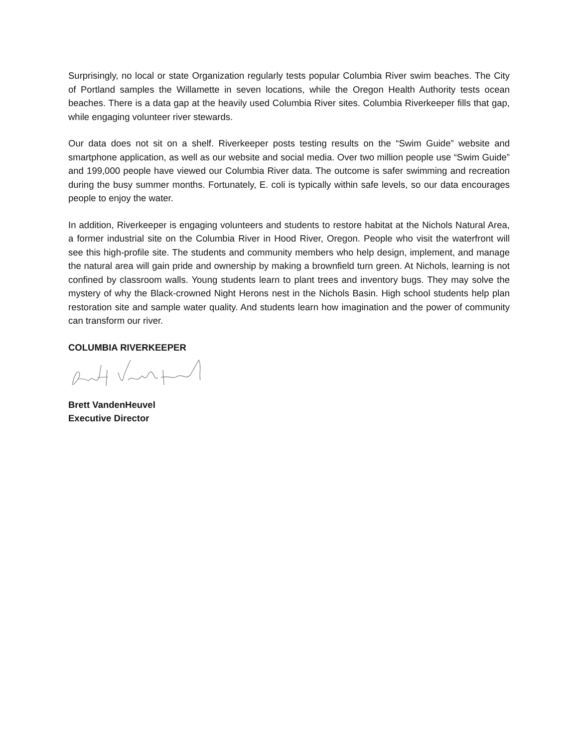Surprisingly, no local or state Organization regularly tests popular Columbia River swim beaches. The City of Portland samples the Willamette in seven locations, while the Oregon Health Authority tests ocean beaches. There is a data gap at the heavily used Columbia River sites. Columbia Riverkeeper fills that gap, while engaging volunteer river stewards.
Our data does not sit on a shelf. Riverkeeper posts testing results on the “Swim Guide” website and smartphone application, as well as our website and social media. Over two million people use “Swim Guide” and 199,000 people have viewed our Columbia River data. The outcome is safer swimming and recreation during the busy summer months. Fortunately, E. coli is typically within safe levels, so our data encourages people to enjoy the water.
In addition, Riverkeeper is engaging volunteers and students to restore habitat at the Nichols Natural Area, a former industrial site on the Columbia River in Hood River, Oregon. People who visit the waterfront will see this high-profile site. The students and community members who help design, implement, and manage the natural area will gain pride and ownership by making a brownfield turn green. At Nichols, learning is not confined by classroom walls. Young students learn to plant trees and inventory bugs. They may solve the mystery of why the Black-crowned Night Herons nest in the Nichols Basin. High school students help plan restoration site and sample water quality. And students learn how imagination and the power of community can transform our river.
COLUMBIA RIVERKEEPER
Brett VandenHeuvel
Executive Director